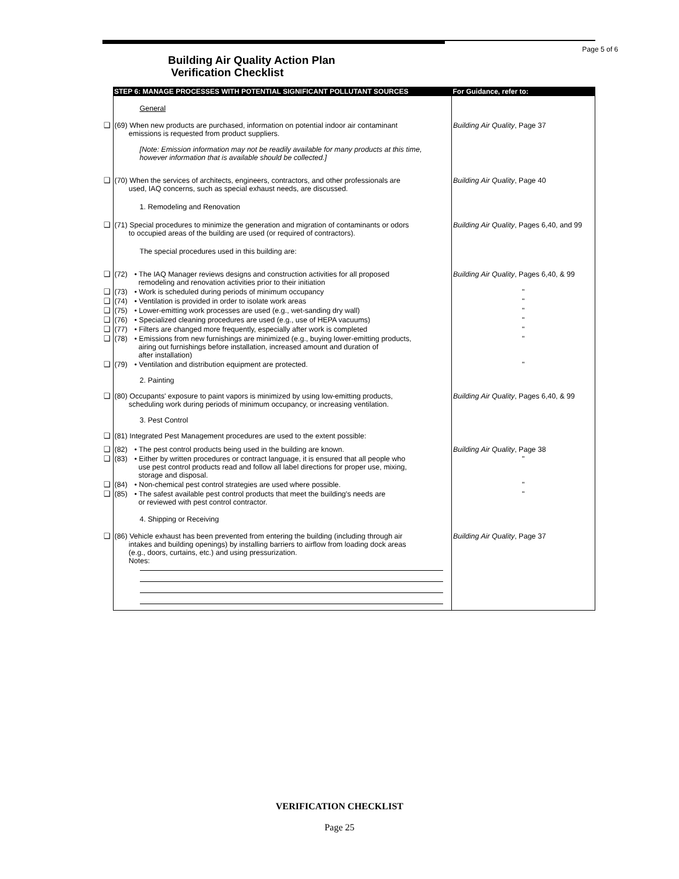Page 5 of 6
Building Air Quality Action Plan
Verification Checklist
| | STEP 6: MANAGE PROCESSES WITH POTENTIAL SIGNIFICANT POLLUTANT SOURCES | | For Guidance, refer to: |
| --- | --- | --- | --- |
| | General | | |
| ❑ | (69) When new products are purchased, information on potential indoor air contaminant emissions is requested from product suppliers. | | Building Air Quality , Page 37 |
| | [Note: Emission information may not be readily available for many products at this time, however information that is available should be collected.] | | |
| ❑ | (70) When the services of architects, engineers, contractors, and other professionals are used, IAQ concerns, such as special exhaust needs, are discussed. | | Building Air Quality , Page 40 |
| | 1. Remodeling and Renovation | | |
| ❑ | (71) Special procedures to minimize the generation and migration of contaminants or odors to occupied areas of the building are used (or required of contractors). | | Building Air Quality , Pages 6,40, and 99 |
| | The special procedures used in this building are: | | |
| ❑ | (72) | • The IAQ Manager reviews designs and construction activities for all proposed remodeling and renovation activities prior to their initiation | Building Air Quality , Pages 6,40, & 99 |
| ❑ | (73) | • Work is scheduled during periods of minimum occupancy | " |
| ❑ | (74) | • Ventilation is provided in order to isolate work areas | " |
| ❑ | (75) | • Lower-emitting work processes are used (e.g., wet-sanding dry wall) | " |
| ❑ | (76) | • Specialized cleaning procedures are used (e.g., use of HEPA vacuums) | " |
| ❑ | (77) | • Filters are changed more frequently, especially after work is completed | " |
| ❑ | (78) | • Emissions from new furnishings are minimized (e.g., buying lower-emitting products, airing out furnishings before installation, increased amount and duration of after installation) | " |
| ❑ | (79) | • Ventilation and distribution equipment are protected. | " |
| | 2. Painting | | |
| ❑ | (80) Occupants' exposure to paint vapors is minimized by using low-emitting products, scheduling work during periods of minimum occupancy, or increasing ventilation. | | Building Air Quality , Pages 6,40, & 99 |
| | 3. Pest Control | | |
| ❑ | (81) Integrated Pest Management procedures are used to the extent possible: | | |
| ❑ | (82) | • The pest control products being used in the building are known. | Building Air Quality , Page 38 |
| ❑ | (83) | • Either by written procedures or contract language, it is ensured that all people who use pest control products read and follow all label directions for proper use, mixing, storage and disposal. | " |
| ❑ | (84) | • Non-chemical pest control strategies are used where possible. | " |
| ❑ | (85) | • The safest available pest control products that meet the building's needs are or reviewed with pest control contractor. | " |
| | 4. Shipping or Receiving | | |
| ❑ | (86) Vehicle exhaust has been prevented from entering the building (including through air intakes and building openings) by installing barriers to airflow from loading dock areas (e.g., doors, curtains, etc.) and using pressurization. Notes: | | Building Air Quality , Page 37 |
VERIFICATION CHECKLIST
Page 25